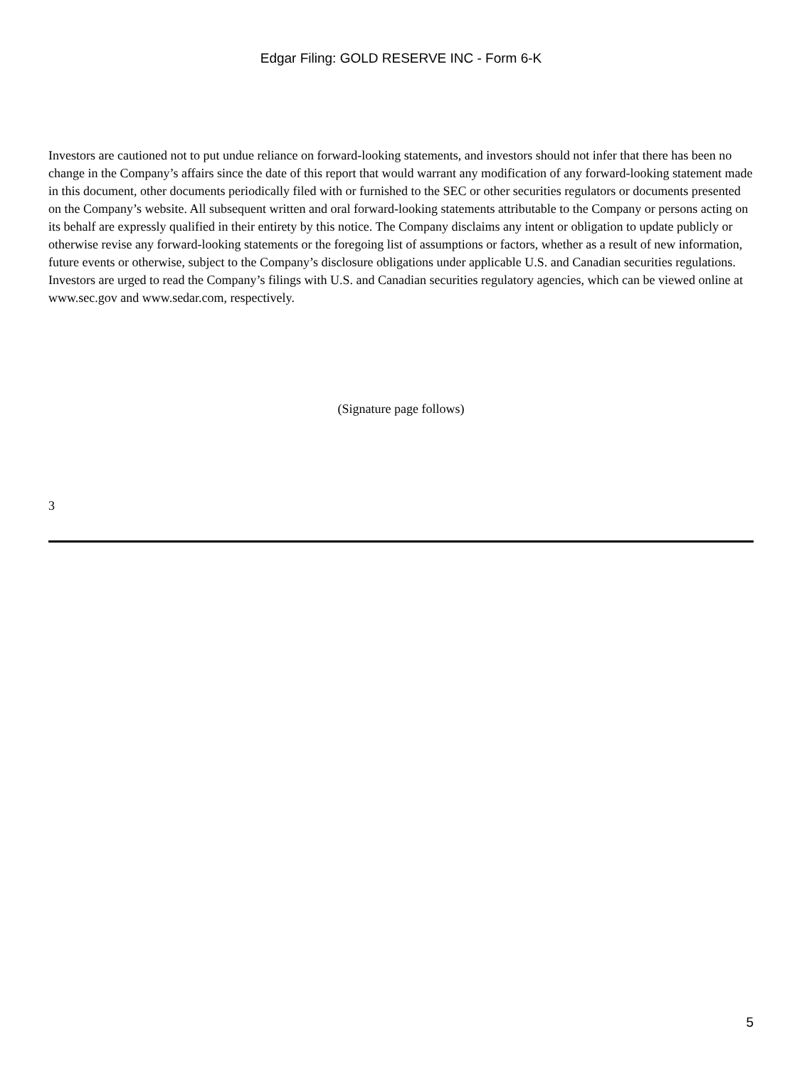Edgar Filing: GOLD RESERVE INC - Form 6-K
Investors are cautioned not to put undue reliance on forward-looking statements, and investors should not infer that there has been no change in the Company’s affairs since the date of this report that would warrant any modification of any forward-looking statement made in this document, other documents periodically filed with or furnished to the SEC or other securities regulators or documents presented on the Company’s website. All subsequent written and oral forward-looking statements attributable to the Company or persons acting on its behalf are expressly qualified in their entirety by this notice. The Company disclaims any intent or obligation to update publicly or otherwise revise any forward-looking statements or the foregoing list of assumptions or factors, whether as a result of new information, future events or otherwise, subject to the Company’s disclosure obligations under applicable U.S. and Canadian securities regulations. Investors are urged to read the Company’s filings with U.S. and Canadian securities regulatory agencies, which can be viewed online at www.sec.gov and www.sedar.com, respectively.
(Signature page follows)
3
5